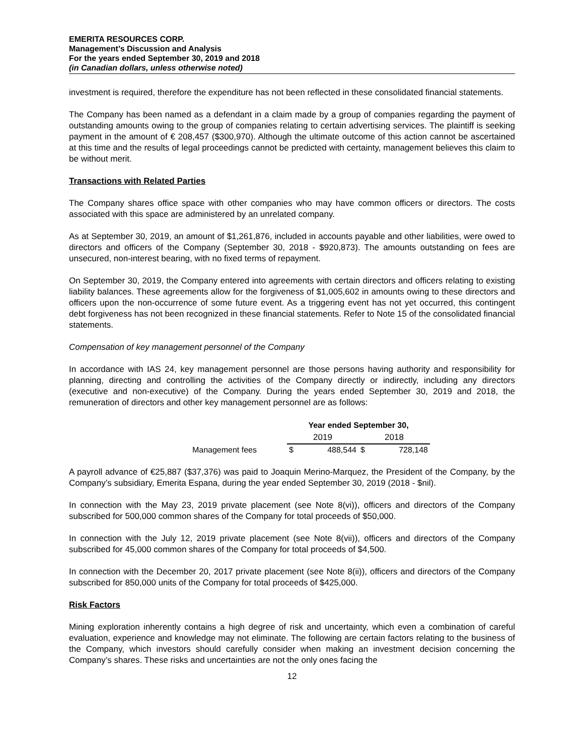EMERITA RESOURCES CORP.
Management’s Discussion and Analysis
For the years ended September 30, 2019 and 2018
(in Canadian dollars, unless otherwise noted)
investment is required, therefore the expenditure has not been reflected in these consolidated financial statements.
The Company has been named as a defendant in a claim made by a group of companies regarding the payment of outstanding amounts owing to the group of companies relating to certain advertising services. The plaintiff is seeking payment in the amount of € 208,457 ($300,970). Although the ultimate outcome of this action cannot be ascertained at this time and the results of legal proceedings cannot be predicted with certainty, management believes this claim to be without merit.
Transactions with Related Parties
The Company shares office space with other companies who may have common officers or directors. The costs associated with this space are administered by an unrelated company.
As at September 30, 2019, an amount of $1,261,876, included in accounts payable and other liabilities, were owed to directors and officers of the Company (September 30, 2018 - $920,873). The amounts outstanding on fees are unsecured, non-interest bearing, with no fixed terms of repayment.
On September 30, 2019, the Company entered into agreements with certain directors and officers relating to existing liability balances. These agreements allow for the forgiveness of $1,005,602 in amounts owing to these directors and officers upon the non-occurrence of some future event. As a triggering event has not yet occurred, this contingent debt forgiveness has not been recognized in these financial statements. Refer to Note 15 of the consolidated financial statements.
Compensation of key management personnel of the Company
In accordance with IAS 24, key management personnel are those persons having authority and responsibility for planning, directing and controlling the activities of the Company directly or indirectly, including any directors (executive and non-executive) of the Company. During the years ended September 30, 2019 and 2018, the remuneration of directors and other key management personnel are as follows:
| | Year ended September 30, | | | |
| | 2019 | | 2018 | |
| Management fees | $ | 488,544 | $ | 728,148 |
A payroll advance of €25,887 ($37,376) was paid to Joaquin Merino-Marquez, the President of the Company, by the Company’s subsidiary, Emerita Espana, during the year ended September 30, 2019 (2018 - $nil).
In connection with the May 23, 2019 private placement (see Note 8(vi)), officers and directors of the Company subscribed for 500,000 common shares of the Company for total proceeds of $50,000.
In connection with the July 12, 2019 private placement (see Note 8(vii)), officers and directors of the Company subscribed for 45,000 common shares of the Company for total proceeds of $4,500.
In connection with the December 20, 2017 private placement (see Note 8(ii)), officers and directors of the Company subscribed for 850,000 units of the Company for total proceeds of $425,000.
Risk Factors
Mining exploration inherently contains a high degree of risk and uncertainty, which even a combination of careful evaluation, experience and knowledge may not eliminate. The following are certain factors relating to the business of the Company, which investors should carefully consider when making an investment decision concerning the Company’s shares. These risks and uncertainties are not the only ones facing the
12